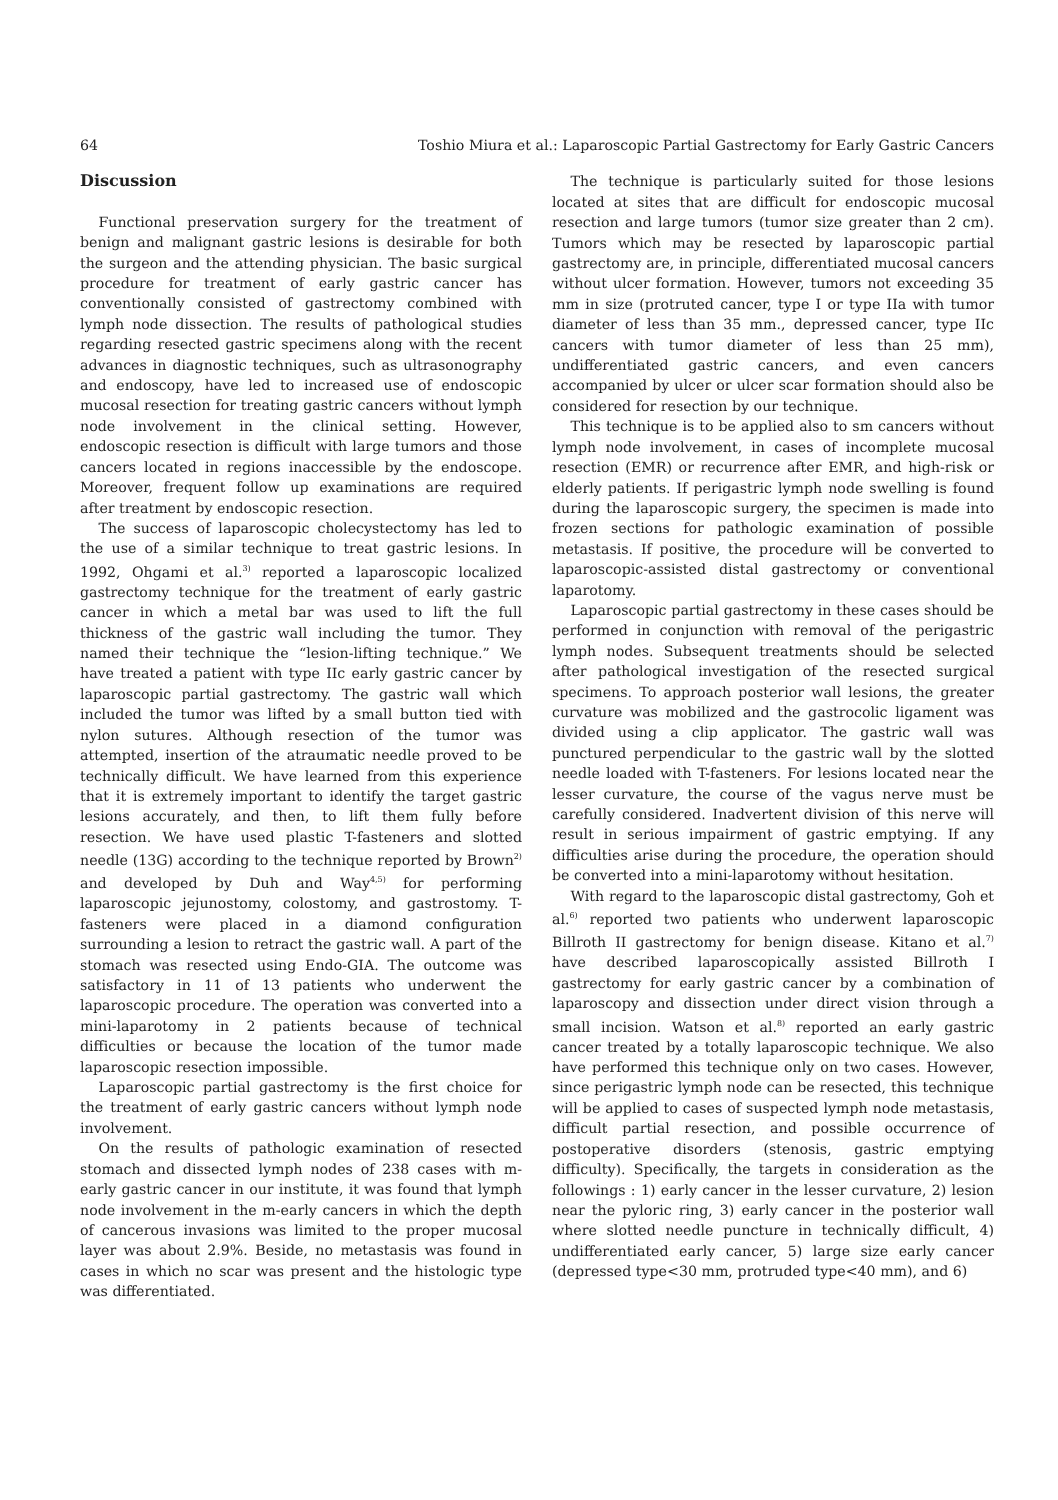64 Toshio Miura et al.: Laparoscopic Partial Gastrectomy for Early Gastric Cancers
Discussion
Functional preservation surgery for the treatment of benign and malignant gastric lesions is desirable for both the surgeon and the attending physician. The basic surgical procedure for treatment of early gastric cancer has conventionally consisted of gastrectomy combined with lymph node dissection. The results of pathological studies regarding resected gastric specimens along with the recent advances in diagnostic techniques, such as ultrasonography and endoscopy, have led to increased use of endoscopic mucosal resection for treating gastric cancers without lymph node involvement in the clinical setting. However, endoscopic resection is difficult with large tumors and those cancers located in regions inaccessible by the endoscope. Moreover, frequent follow up examinations are required after treatment by endoscopic resection.
The success of laparoscopic cholecystectomy has led to the use of a similar technique to treat gastric lesions. In 1992, Ohgami et al.<sup>3)</sup> reported a laparoscopic localized gastrectomy technique for the treatment of early gastric cancer in which a metal bar was used to lift the full thickness of the gastric wall including the tumor. They named their technique the “lesion-lifting technique.” We have treated a patient with type IIc early gastric cancer by laparoscopic partial gastrectomy. The gastric wall which included the tumor was lifted by a small button tied with nylon sutures. Although resection of the tumor was attempted, insertion of the atraumatic needle proved to be technically difficult. We have learned from this experience that it is extremely important to identify the target gastric lesions accurately, and then, to lift them fully before resection. We have used plastic T-fasteners and slotted needle (13G) according to the technique reported by Brown<sup>2)</sup> and developed by Duh and Way<sup>4,5)</sup> for performing laparoscopic jejunostomy, colostomy, and gastrostomy. T-fasteners were placed in a diamond configuration surrounding a lesion to retract the gastric wall. A part of the stomach was resected using Endo-GIA. The outcome was satisfactory in 11 of 13 patients who underwent the laparoscopic procedure. The operation was converted into a mini-laparotomy in 2 patients because of technical difficulties or because the location of the tumor made laparoscopic resection impossible.
Laparoscopic partial gastrectomy is the first choice for the treatment of early gastric cancers without lymph node involvement.
On the results of pathologic examination of resected stomach and dissected lymph nodes of 238 cases with m-early gastric cancer in our institute, it was found that lymph node involvement in the m-early cancers in which the depth of cancerous invasions was limited to the proper mucosal layer was about 2.9%. Beside, no metastasis was found in cases in which no scar was present and the histologic type was differentiated.
The technique is particularly suited for those lesions located at sites that are difficult for endoscopic mucosal resection and large tumors (tumor size greater than 2 cm). Tumors which may be resected by laparoscopic partial gastrectomy are, in principle, differentiated mucosal cancers without ulcer formation. However, tumors not exceeding 35 mm in size (protruted cancer, type I or type IIa with tumor diameter of less than 35 mm., depressed cancer, type IIc cancers with tumor diameter of less than 25 mm), undifferentiated gastric cancers, and even cancers accompanied by ulcer or ulcer scar formation should also be considered for resection by our technique.
This technique is to be applied also to sm cancers without lymph node involvement, in cases of incomplete mucosal resection (EMR) or recurrence after EMR, and high-risk or elderly patients. If perigastric lymph node swelling is found during the laparoscopic surgery, the specimen is made into frozen sections for pathologic examination of possible metastasis. If positive, the procedure will be converted to laparoscopic-assisted distal gastrectomy or conventional laparotomy.
Laparoscopic partial gastrectomy in these cases should be performed in conjunction with removal of the perigastric lymph nodes. Subsequent treatments should be selected after pathological investigation of the resected surgical specimens. To approach posterior wall lesions, the greater curvature was mobilized and the gastrocolic ligament was divided using a clip applicator. The gastric wall was punctured perpendicular to the gastric wall by the slotted needle loaded with T-fasteners. For lesions located near the lesser curvature, the course of the vagus nerve must be carefully considered. Inadvertent division of this nerve will result in serious impairment of gastric emptying. If any difficulties arise during the procedure, the operation should be converted into a mini-laparotomy without hesitation.
With regard to the laparoscopic distal gastrectomy, Goh et al.<sup>6)</sup> reported two patients who underwent laparoscopic Billroth II gastrectomy for benign disease. Kitano et al.<sup>7)</sup> have described laparoscopically assisted Billroth I gastrectomy for early gastric cancer by a combination of laparoscopy and dissection under direct vision through a small incision. Watson et al.<sup>8)</sup> reported an early gastric cancer treated by a totally laparoscopic technique. We also have performed this technique only on two cases. However, since perigastric lymph node can be resected, this technique will be applied to cases of suspected lymph node metastasis, difficult partial resection, and possible occurrence of postoperative disorders (stenosis, gastric emptying difficulty). Specifically, the targets in consideration as the followings : 1) early cancer in the lesser curvature, 2) lesion near the pyloric ring, 3) early cancer in the posterior wall where slotted needle puncture in technically difficult, 4) undifferentiated early cancer, 5) large size early cancer (depressed type<30 mm, protruded type<40 mm), and 6)